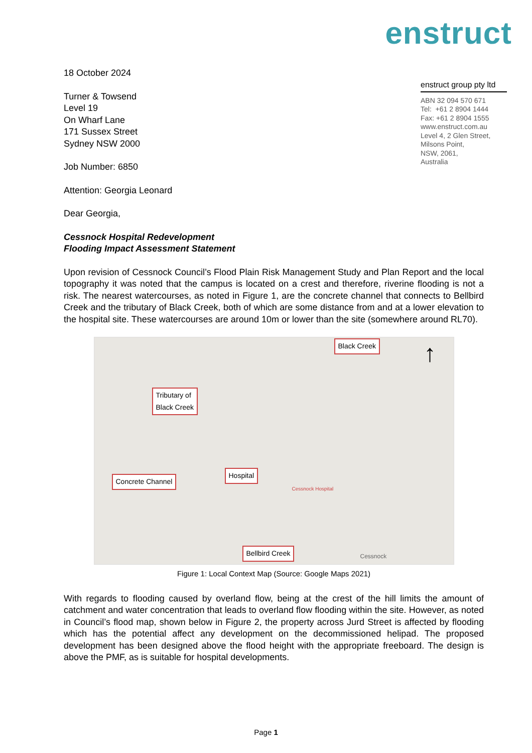enstruct
18 October 2024
Turner & Towsend
Level 19
On Wharf Lane
171 Sussex Street
Sydney NSW 2000
Job Number: 6850
Attention: Georgia Leonard
Dear Georgia,
Cessnock Hospital Redevelopment
Flooding Impact Assessment Statement
Upon revision of Cessnock Council’s Flood Plain Risk Management Study and Plan Report and the local topography it was noted that the campus is located on a crest and therefore, riverine flooding is not a risk. The nearest watercourses, as noted in Figure 1, are the concrete channel that connects to Bellbird Creek and the tributary of Black Creek, both of which are some distance from and at a lower elevation to the hospital site. These watercourses are around 10m or lower than the site (somewhere around RL70).
Black Creek
Tributary of
Black Creek
Hospital
Concrete Channel
Bellbird Creek
Cessnock Hospital
Cessnock
↑
Figure 1: Local Context Map (Source: Google Maps 2021)
With regards to flooding caused by overland flow, being at the crest of the hill limits the amount of catchment and water concentration that leads to overland flow flooding within the site. However, as noted in Council’s flood map, shown below in Figure 2, the property across Jurd Street is affected by flooding which has the potential affect any development on the decommissioned helipad. The proposed development has been designed above the flood height with the appropriate freeboard. The design is above the PMF, as is suitable for hospital developments.
enstruct group pty ltd
ABN 32 094 570 671
Tel: +61 2 8904 1444
Fax: +61 2 8904 1555
www.enstruct.com.au
Level 4, 2 Glen Street,
Milsons Point,
NSW, 2061,
Australia
Page 1